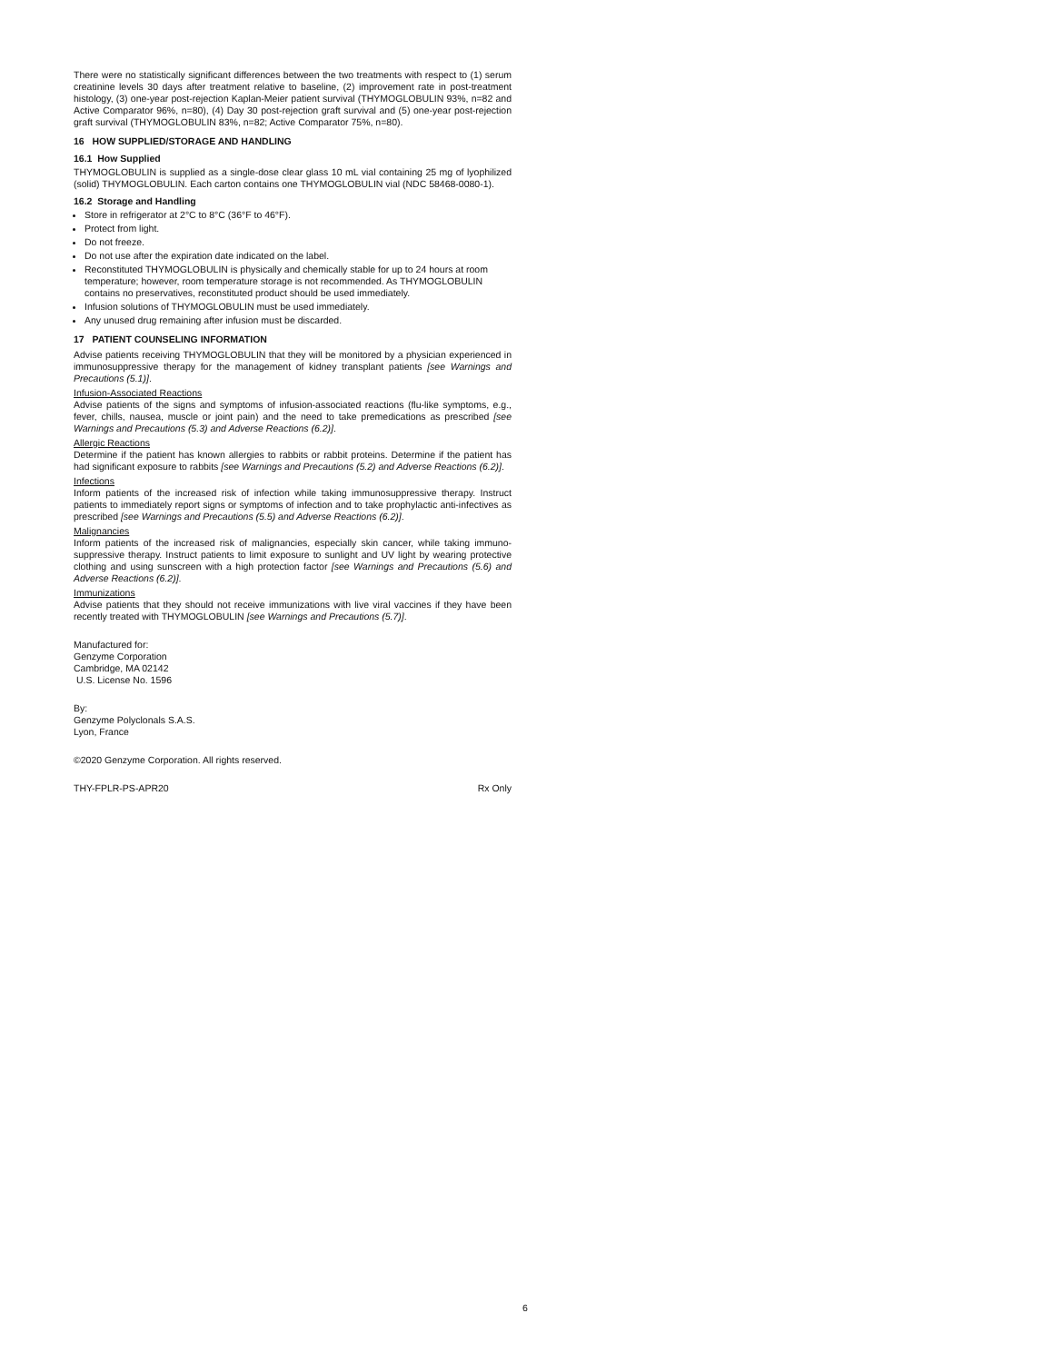There were no statistically significant differences between the two treatments with respect to (1) serum creatinine levels 30 days after treatment relative to baseline, (2) improvement rate in post-treatment histology, (3) one-year post-rejection Kaplan-Meier patient survival (THYMOGLOBULIN 93%, n=82 and Active Comparator 96%, n=80), (4) Day 30 post-rejection graft survival and (5) one-year post-rejection graft survival (THYMOGLOBULIN 83%, n=82; Active Comparator 75%, n=80).
16 HOW SUPPLIED/STORAGE AND HANDLING
16.1 How Supplied
THYMOGLOBULIN is supplied as a single-dose clear glass 10 mL vial containing 25 mg of lyophilized (solid) THYMOGLOBULIN. Each carton contains one THYMOGLOBULIN vial (NDC 58468-0080-1).
16.2 Storage and Handling
Store in refrigerator at 2°C to 8°C (36°F to 46°F).
Protect from light.
Do not freeze.
Do not use after the expiration date indicated on the label.
Reconstituted THYMOGLOBULIN is physically and chemically stable for up to 24 hours at room temperature; however, room temperature storage is not recommended. As THYMOGLOBULIN contains no preservatives, reconstituted product should be used immediately.
Infusion solutions of THYMOGLOBULIN must be used immediately.
Any unused drug remaining after infusion must be discarded.
17 PATIENT COUNSELING INFORMATION
Advise patients receiving THYMOGLOBULIN that they will be monitored by a physician experienced in immunosuppressive therapy for the management of kidney transplant patients [see Warnings and Precautions (5.1)].
Infusion-Associated Reactions
Advise patients of the signs and symptoms of infusion-associated reactions (flu-like symptoms, e.g., fever, chills, nausea, muscle or joint pain) and the need to take premedications as prescribed [see Warnings and Precautions (5.3) and Adverse Reactions (6.2)].
Allergic Reactions
Determine if the patient has known allergies to rabbits or rabbit proteins. Determine if the patient has had significant exposure to rabbits [see Warnings and Precautions (5.2) and Adverse Reactions (6.2)].
Infections
Inform patients of the increased risk of infection while taking immunosuppressive therapy. Instruct patients to immediately report signs or symptoms of infection and to take prophylactic anti-infectives as prescribed [see Warnings and Precautions (5.5) and Adverse Reactions (6.2)].
Malignancies
Inform patients of the increased risk of malignancies, especially skin cancer, while taking immuno-suppressive therapy. Instruct patients to limit exposure to sunlight and UV light by wearing protective clothing and using sunscreen with a high protection factor [see Warnings and Precautions (5.6) and Adverse Reactions (6.2)].
Immunizations
Advise patients that they should not receive immunizations with live viral vaccines if they have been recently treated with THYMOGLOBULIN [see Warnings and Precautions (5.7)].
Manufactured for:
Genzyme Corporation
Cambridge, MA 02142
U.S. License No. 1596
By:
Genzyme Polyclonals S.A.S.
Lyon, France
©2020 Genzyme Corporation. All rights reserved.
THY-FPLR-PS-APR20 Rx Only
6